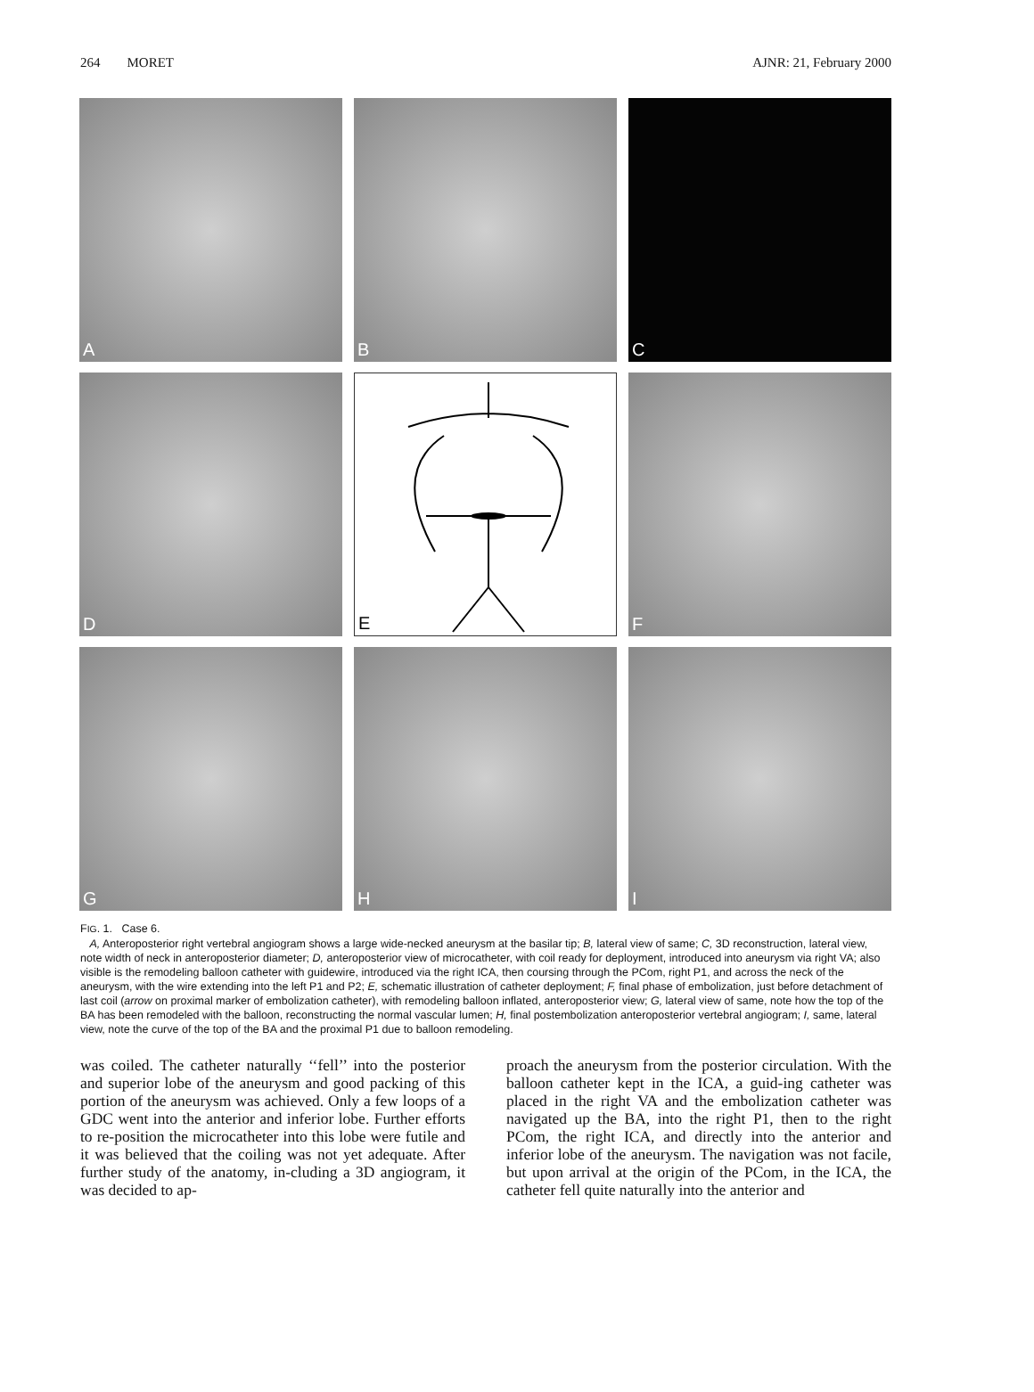264 MORET AJNR: 21, February 2000
A
B
C
D
E
F
G
H
I
FIG. 1. Case 6.
A, Anteroposterior right vertebral angiogram shows a large wide-necked aneurysm at the basilar tip; B, lateral view of same; C, 3D reconstruction, lateral view, note width of neck in anteroposterior diameter; D, anteroposterior view of microcatheter, with coil ready for deployment, introduced into aneurysm via right VA; also visible is the remodeling balloon catheter with guidewire, introduced via the right ICA, then coursing through the PCom, right P1, and across the neck of the aneurysm, with the wire extending into the left P1 and P2; E, schematic illustration of catheter deployment; F, final phase of embolization, just before detachment of last coil (arrow on proximal marker of embolization catheter), with remodeling balloon inflated, anteroposterior view; G, lateral view of same, note how the top of the BA has been remodeled with the balloon, reconstructing the normal vascular lumen; H, final postembolization anteroposterior vertebral angiogram; I, same, lateral view, note the curve of the top of the BA and the proximal P1 due to balloon remodeling.
was coiled. The catheter naturally ‘‘fell’’ into the posterior and superior lobe of the aneurysm and good packing of this portion of the aneurysm was achieved. Only a few loops of a GDC went into the anterior and inferior lobe. Further efforts to re-position the microcatheter into this lobe were futile and it was believed that the coiling was not yet adequate. After further study of the anatomy, in-cluding a 3D angiogram, it was decided to ap-
proach the aneurysm from the posterior circulation. With the balloon catheter kept in the ICA, a guid-ing catheter was placed in the right VA and the embolization catheter was navigated up the BA, into the right P1, then to the right PCom, the right ICA, and directly into the anterior and inferior lobe of the aneurysm. The navigation was not facile, but upon arrival at the origin of the PCom, in the ICA, the catheter fell quite naturally into the anterior and